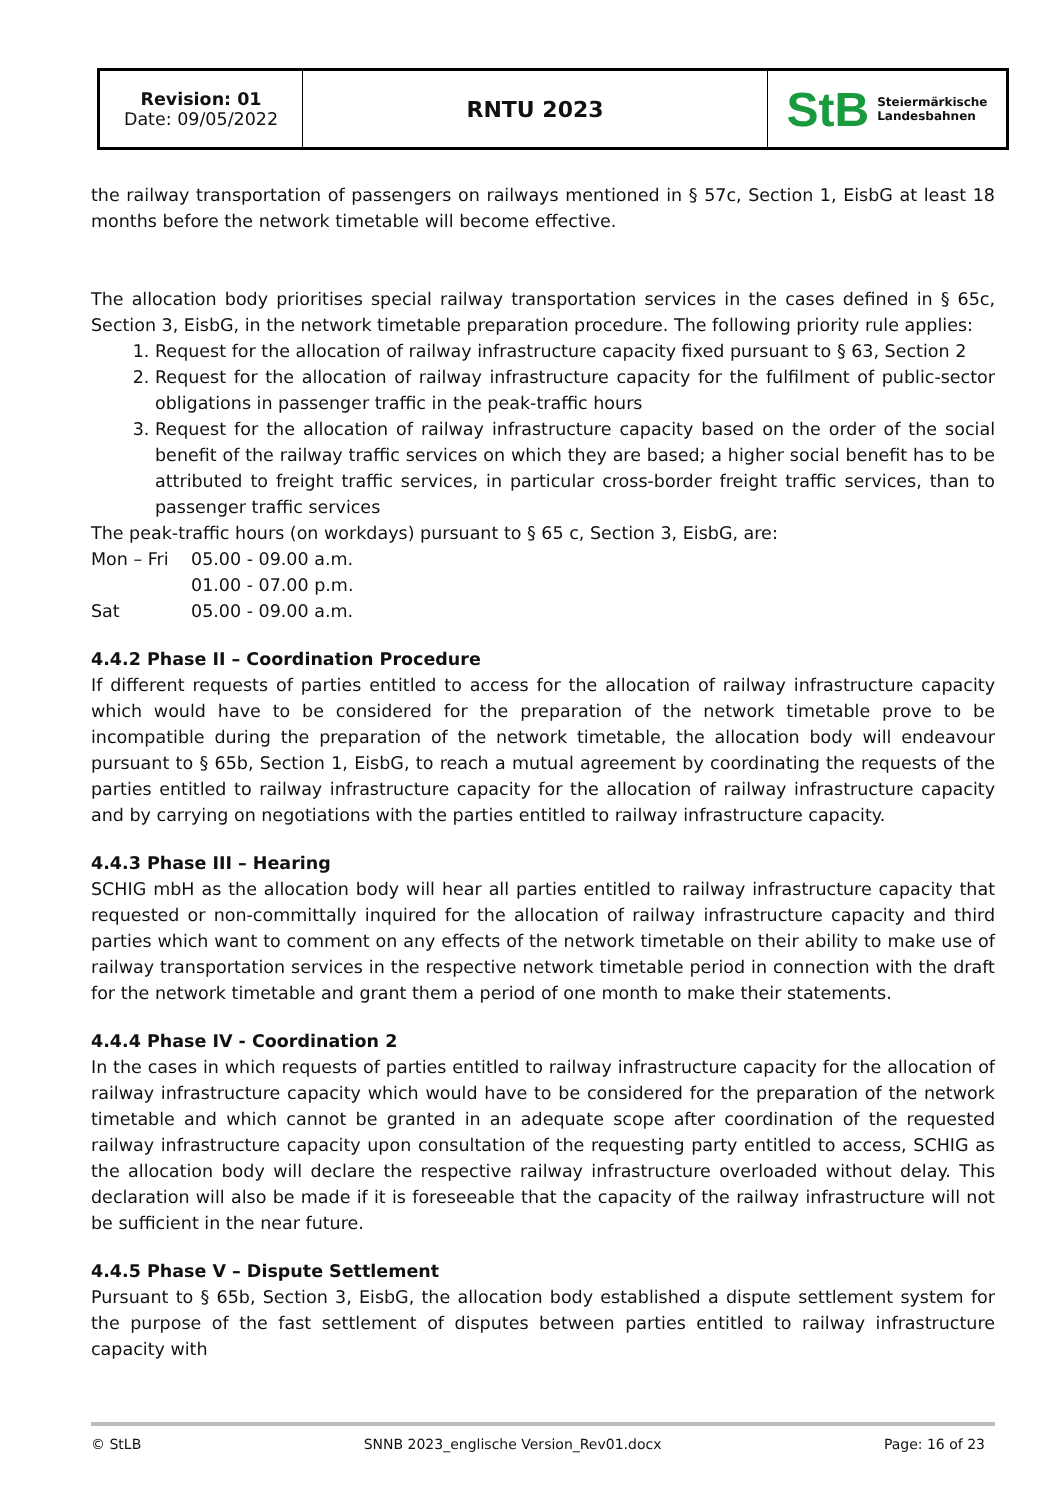| Revision: 01 Date: 09/05/2022 | RNTU 2023 | StB Steiermärkische Landesbahnen |
the railway transportation of passengers on railways mentioned in § 57c, Section 1, EisbG at least 18 months before the network timetable will become effective.
The allocation body prioritises special railway transportation services in the cases defined in § 65c, Section 3, EisbG, in the network timetable preparation procedure. The following priority rule applies:
1. Request for the allocation of railway infrastructure capacity fixed pursuant to § 63, Section 2
2. Request for the allocation of railway infrastructure capacity for the fulfilment of public-sector obligations in passenger traffic in the peak-traffic hours
3. Request for the allocation of railway infrastructure capacity based on the order of the social benefit of the railway traffic services on which they are based; a higher social benefit has to be attributed to freight traffic services, in particular cross-border freight traffic services, than to passenger traffic services
The peak-traffic hours (on workdays) pursuant to § 65 c, Section 3, EisbG, are:
| Mon – Fri | 05.00 - 09.00 a.m. |
| | 01.00 - 07.00 p.m. |
| Sat | 05.00 - 09.00 a.m. |
4.4.2 Phase II – Coordination Procedure
If different requests of parties entitled to access for the allocation of railway infrastructure capacity which would have to be considered for the preparation of the network timetable prove to be incompatible during the preparation of the network timetable, the allocation body will endeavour pursuant to § 65b, Section 1, EisbG, to reach a mutual agreement by coordinating the requests of the parties entitled to railway infrastructure capacity for the allocation of railway infrastructure capacity and by carrying on negotiations with the parties entitled to railway infrastructure capacity.
4.4.3 Phase III – Hearing
SCHIG mbH as the allocation body will hear all parties entitled to railway infrastructure capacity that requested or non-committally inquired for the allocation of railway infrastructure capacity and third parties which want to comment on any effects of the network timetable on their ability to make use of railway transportation services in the respective network timetable period in connection with the draft for the network timetable and grant them a period of one month to make their statements.
4.4.4 Phase IV - Coordination 2
In the cases in which requests of parties entitled to railway infrastructure capacity for the allocation of railway infrastructure capacity which would have to be considered for the preparation of the network timetable and which cannot be granted in an adequate scope after coordination of the requested railway infrastructure capacity upon consultation of the requesting party entitled to access, SCHIG as the allocation body will declare the respective railway infrastructure overloaded without delay. This declaration will also be made if it is foreseeable that the capacity of the railway infrastructure will not be sufficient in the near future.
4.4.5 Phase V – Dispute Settlement
Pursuant to § 65b, Section 3, EisbG, the allocation body established a dispute settlement system for the purpose of the fast settlement of disputes between parties entitled to railway infrastructure capacity with
© StLB SNNB 2023_englische Version_Rev01.docx Page: 16 of 23